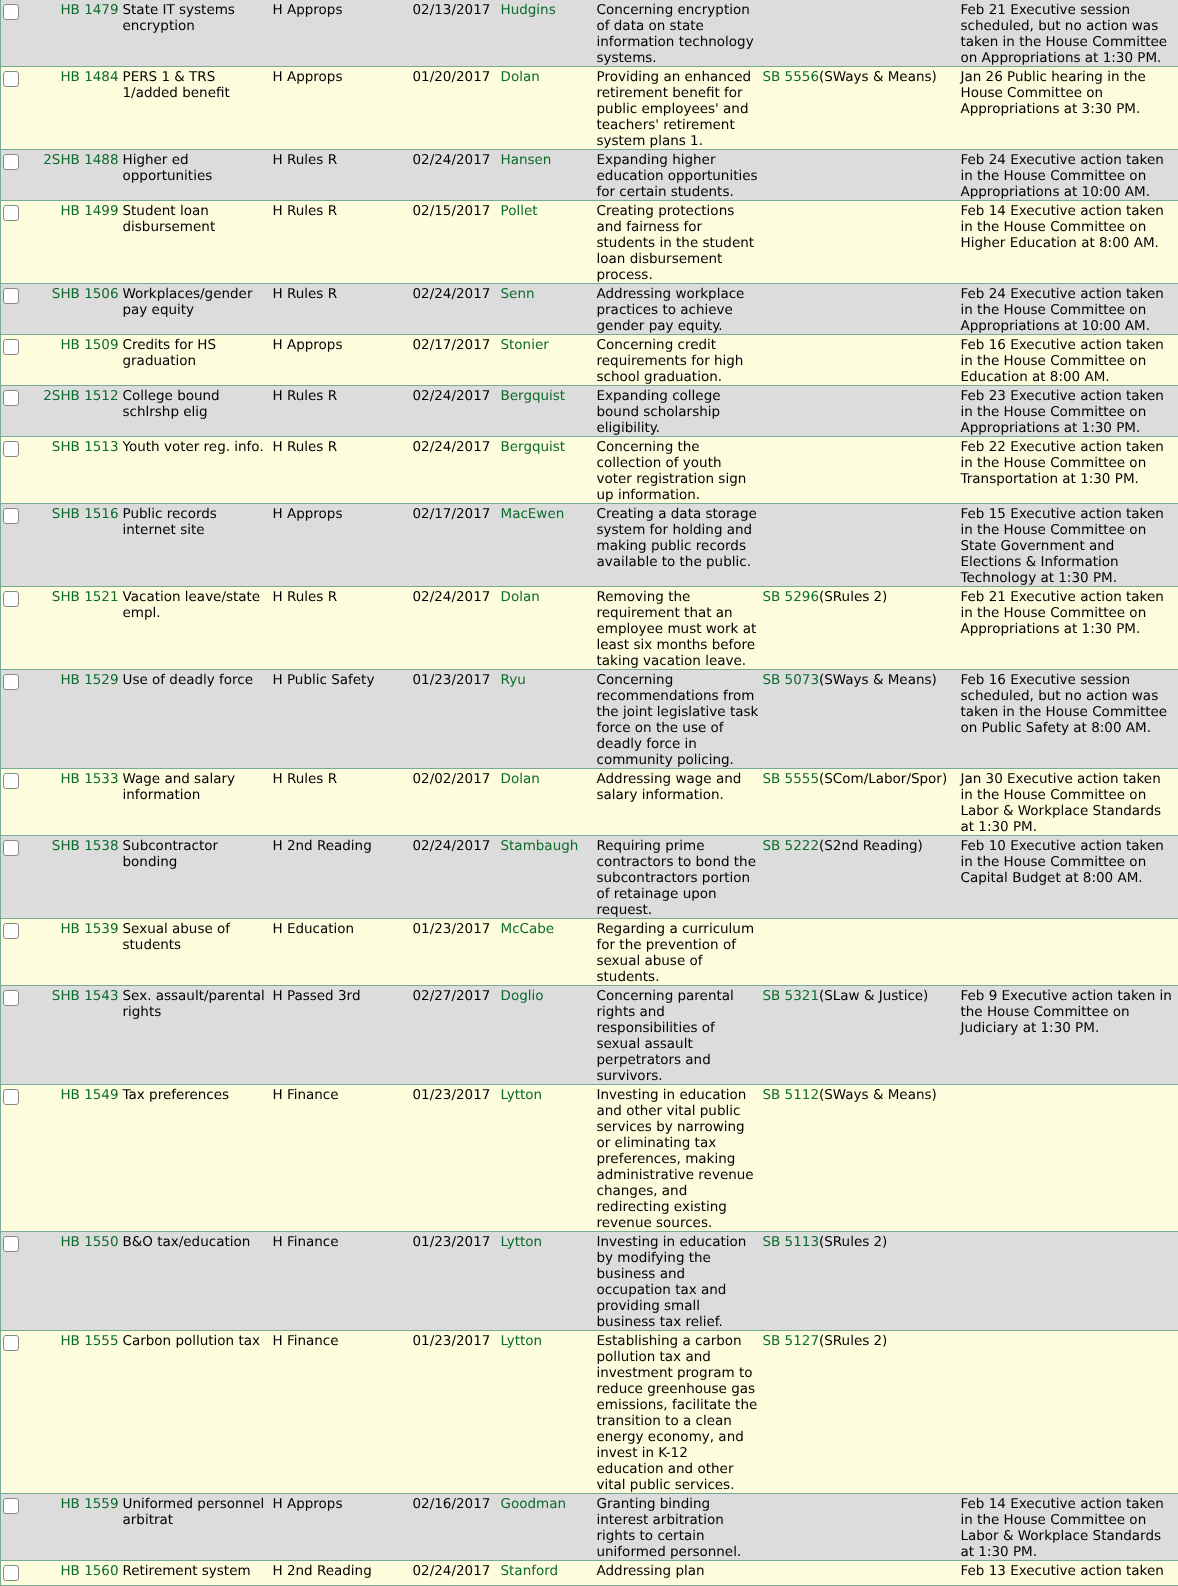| | HB 1479 | State IT systems encryption | H Approps | 02/13/2017 | Hudgins | Concerning encryption of data on state information technology systems. | | Feb 21 Executive session scheduled, but no action was taken in the House Committee on Appropriations at 1:30 PM. |
| | HB 1484 | PERS 1 & TRS 1/added benefit | H Approps | 01/20/2017 | Dolan | Providing an enhanced retirement benefit for public employees' and teachers' retirement system plans 1. | SB 5556 (SWays & Means) | Jan 26 Public hearing in the House Committee on Appropriations at 3:30 PM. |
| | 2SHB 1488 | Higher ed opportunities | H Rules R | 02/24/2017 | Hansen | Expanding higher education opportunities for certain students. | | Feb 24 Executive action taken in the House Committee on Appropriations at 10:00 AM. |
| | HB 1499 | Student loan disbursement | H Rules R | 02/15/2017 | Pollet | Creating protections and fairness for students in the student loan disbursement process. | | Feb 14 Executive action taken in the House Committee on Higher Education at 8:00 AM. |
| | SHB 1506 | Workplaces/gender pay equity | H Rules R | 02/24/2017 | Senn | Addressing workplace practices to achieve gender pay equity. | | Feb 24 Executive action taken in the House Committee on Appropriations at 10:00 AM. |
| | HB 1509 | Credits for HS graduation | H Approps | 02/17/2017 | Stonier | Concerning credit requirements for high school graduation. | | Feb 16 Executive action taken in the House Committee on Education at 8:00 AM. |
| | 2SHB 1512 | College bound schlrshp elig | H Rules R | 02/24/2017 | Bergquist | Expanding college bound scholarship eligibility. | | Feb 23 Executive action taken in the House Committee on Appropriations at 1:30 PM. |
| | SHB 1513 | Youth voter reg. info. | H Rules R | 02/24/2017 | Bergquist | Concerning the collection of youth voter registration sign up information. | | Feb 22 Executive action taken in the House Committee on Transportation at 1:30 PM. |
| | SHB 1516 | Public records internet site | H Approps | 02/17/2017 | MacEwen | Creating a data storage system for holding and making public records available to the public. | | Feb 15 Executive action taken in the House Committee on State Government and Elections & Information Technology at 1:30 PM. |
| | SHB 1521 | Vacation leave/state empl. | H Rules R | 02/24/2017 | Dolan | Removing the requirement that an employee must work at least six months before taking vacation leave. | SB 5296 (SRules 2) | Feb 21 Executive action taken in the House Committee on Appropriations at 1:30 PM. |
| | HB 1529 | Use of deadly force | H Public Safety | 01/23/2017 | Ryu | Concerning recommendations from the joint legislative task force on the use of deadly force in community policing. | SB 5073 (SWays & Means) | Feb 16 Executive session scheduled, but no action was taken in the House Committee on Public Safety at 8:00 AM. |
| | HB 1533 | Wage and salary information | H Rules R | 02/02/2017 | Dolan | Addressing wage and salary information. | SB 5555 (SCom/Labor/Spor) | Jan 30 Executive action taken in the House Committee on Labor & Workplace Standards at 1:30 PM. |
| | SHB 1538 | Subcontractor bonding | H 2nd Reading | 02/24/2017 | Stambaugh | Requiring prime contractors to bond the subcontractors portion of retainage upon request. | SB 5222 (S2nd Reading) | Feb 10 Executive action taken in the House Committee on Capital Budget at 8:00 AM. |
| | HB 1539 | Sexual abuse of students | H Education | 01/23/2017 | McCabe | Regarding a curriculum for the prevention of sexual abuse of students. | | |
| | SHB 1543 | Sex. assault/parental rights | H Passed 3rd | 02/27/2017 | Doglio | Concerning parental rights and responsibilities of sexual assault perpetrators and survivors. | SB 5321 (SLaw & Justice) | Feb 9 Executive action taken in the House Committee on Judiciary at 1:30 PM. |
| | HB 1549 | Tax preferences | H Finance | 01/23/2017 | Lytton | Investing in education and other vital public services by narrowing or eliminating tax preferences, making administrative revenue changes, and redirecting existing revenue sources. | SB 5112 (SWays & Means) | |
| | HB 1550 | B&O tax/education | H Finance | 01/23/2017 | Lytton | Investing in education by modifying the business and occupation tax and providing small business tax relief. | SB 5113 (SRules 2) | |
| | HB 1555 | Carbon pollution tax | H Finance | 01/23/2017 | Lytton | Establishing a carbon pollution tax and investment program to reduce greenhouse gas emissions, facilitate the transition to a clean energy economy, and invest in K-12 education and other vital public services. | SB 5127 (SRules 2) | |
| | HB 1559 | Uniformed personnel arbitrat | H Approps | 02/16/2017 | Goodman | Granting binding interest arbitration rights to certain uniformed personnel. | | Feb 14 Executive action taken in the House Committee on Labor & Workplace Standards at 1:30 PM. |
| | HB 1560 | Retirement system | H 2nd Reading | 02/24/2017 | Stanford | Addressing plan | | Feb 13 Executive action taken |